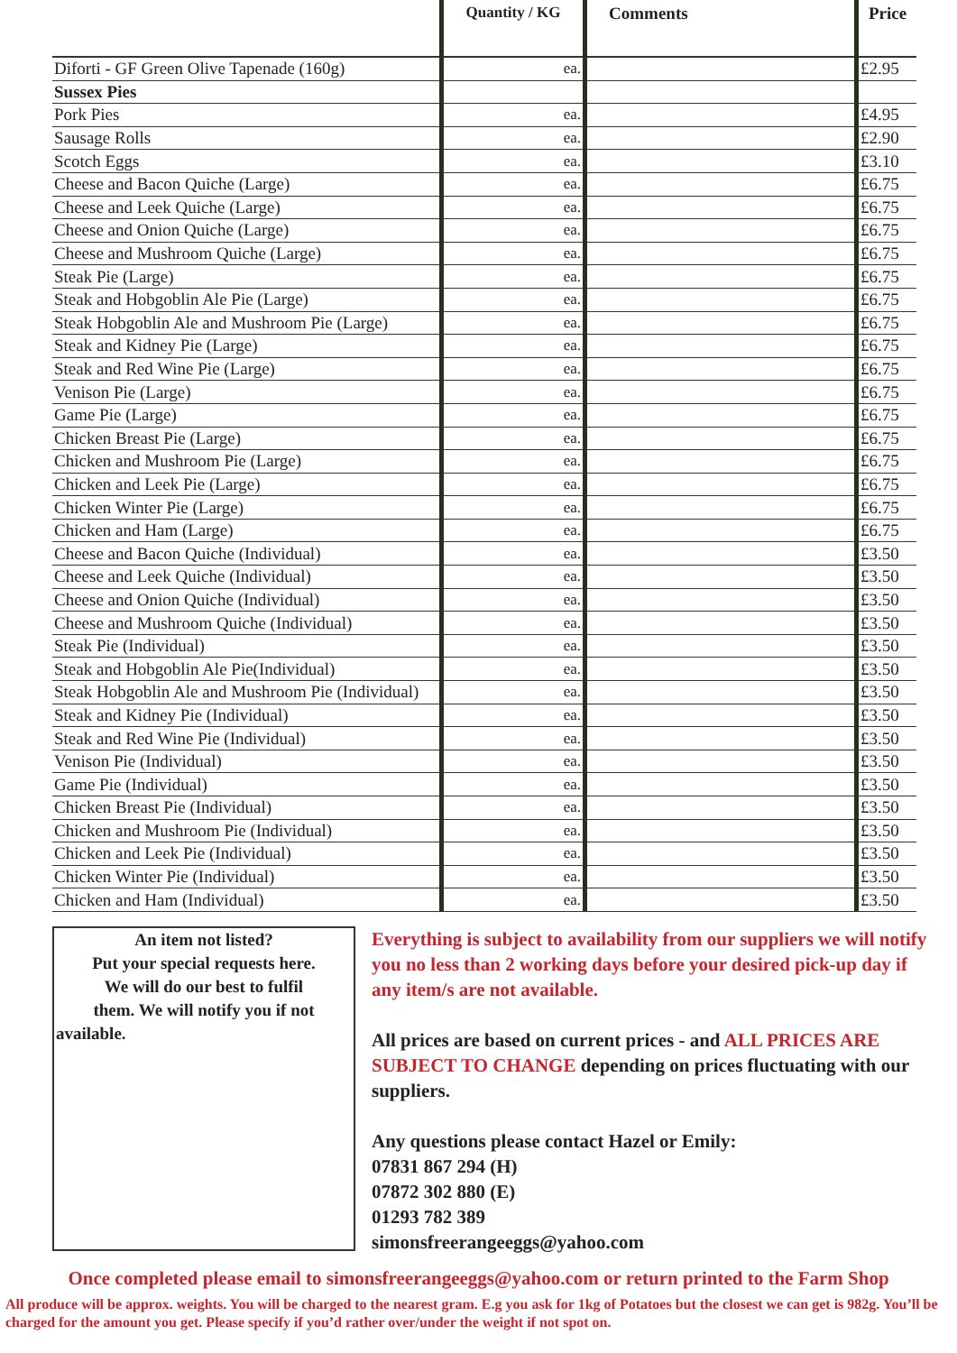| | Quantity / KG | Comments | Price |
| --- | --- | --- | --- |
| Diforti - GF Green Olive Tapenade (160g) | ea. | | £2.95 |
| Sussex Pies | | | |
| Pork Pies | ea. | | £4.95 |
| Sausage Rolls | ea. | | £2.90 |
| Scotch Eggs | ea. | | £3.10 |
| Cheese and Bacon Quiche (Large) | ea. | | £6.75 |
| Cheese and Leek Quiche (Large) | ea. | | £6.75 |
| Cheese and Onion Quiche (Large) | ea. | | £6.75 |
| Cheese and Mushroom Quiche (Large) | ea. | | £6.75 |
| Steak Pie (Large) | ea. | | £6.75 |
| Steak and Hobgoblin Ale Pie (Large) | ea. | | £6.75 |
| Steak Hobgoblin Ale and Mushroom Pie (Large) | ea. | | £6.75 |
| Steak and Kidney Pie (Large) | ea. | | £6.75 |
| Steak and Red Wine Pie (Large) | ea. | | £6.75 |
| Venison Pie (Large) | ea. | | £6.75 |
| Game Pie (Large) | ea. | | £6.75 |
| Chicken Breast Pie (Large) | ea. | | £6.75 |
| Chicken and Mushroom Pie (Large) | ea. | | £6.75 |
| Chicken and Leek Pie (Large) | ea. | | £6.75 |
| Chicken Winter Pie (Large) | ea. | | £6.75 |
| Chicken and Ham (Large) | ea. | | £6.75 |
| Cheese and Bacon Quiche (Individual) | ea. | | £3.50 |
| Cheese and Leek Quiche (Individual) | ea. | | £3.50 |
| Cheese and Onion Quiche (Individual) | ea. | | £3.50 |
| Cheese and Mushroom Quiche (Individual) | ea. | | £3.50 |
| Steak Pie (Individual) | ea. | | £3.50 |
| Steak and Hobgoblin Ale Pie(Individual) | ea. | | £3.50 |
| Steak Hobgoblin Ale and Mushroom Pie (Individual) | ea. | | £3.50 |
| Steak and Kidney Pie (Individual) | ea. | | £3.50 |
| Steak and Red Wine Pie (Individual) | ea. | | £3.50 |
| Venison Pie (Individual) | ea. | | £3.50 |
| Game Pie (Individual) | ea. | | £3.50 |
| Chicken Breast Pie (Individual) | ea. | | £3.50 |
| Chicken and Mushroom Pie (Individual) | ea. | | £3.50 |
| Chicken and Leek Pie (Individual) | ea. | | £3.50 |
| Chicken Winter Pie (Individual) | ea. | | £3.50 |
| Chicken and Ham (Individual) | ea. | | £3.50 |
An item not listed?
Put your special requests here.
We will do our best to fulfil
them. We will notify you if not
available.
Everything is subject to availability from our suppliers we will notify you no less than 2 working days before your desired pick-up day if any item/s are not available.
All prices are based on current prices - and ALL PRICES ARE SUBJECT TO CHANGE depending on prices fluctuating with our suppliers.
Any questions please contact Hazel or Emily:
07831 867 294 (H)
07872 302 880 (E)
01293 782 389
simonsfreerangeeggs@yahoo.com
Once completed please email to simonsfreerangeeggs@yahoo.com or return printed to the Farm Shop
All produce will be approx. weights. You will be charged to the nearest gram. E.g you ask for 1kg of Potatoes but the closest we can get is 982g. You’ll be charged for the amount you get. Please specify if you’d rather over/under the weight if not spot on.